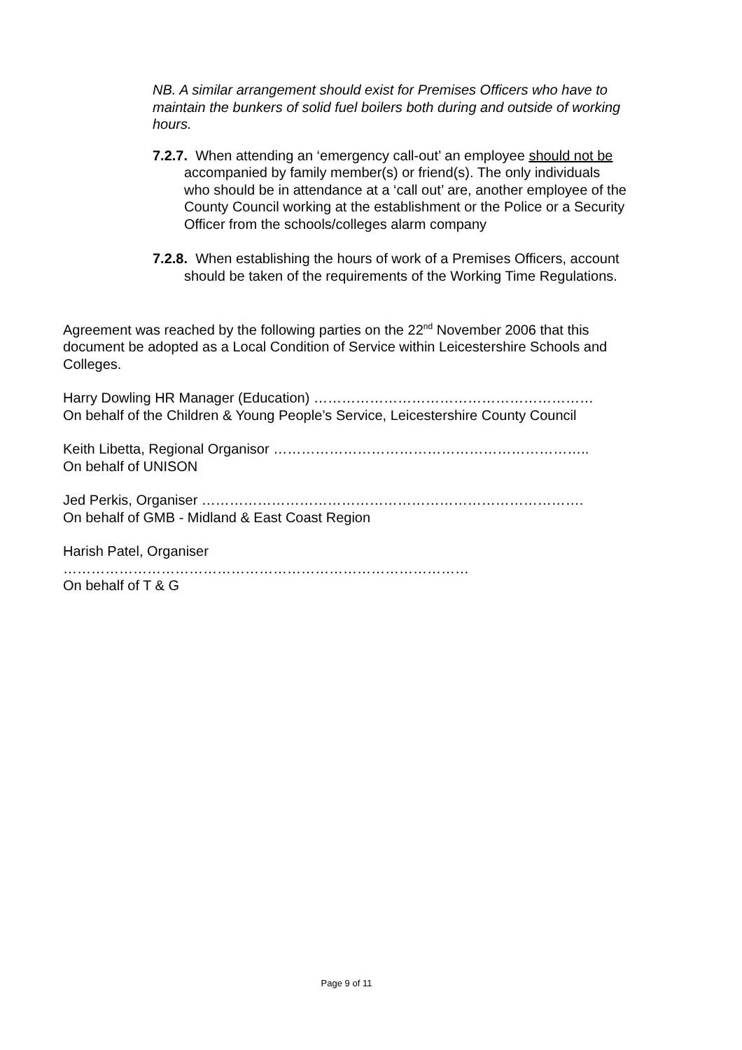NB. A similar arrangement should exist for Premises Officers who have to maintain the bunkers of solid fuel boilers both during and outside of working hours.
7.2.7. When attending an ‘emergency call-out’ an employee should not be accompanied by family member(s) or friend(s). The only individuals who should be in attendance at a ‘call out’ are, another employee of the County Council working at the establishment or the Police or a Security Officer from the schools/colleges alarm company
7.2.8. When establishing the hours of work of a Premises Officers, account should be taken of the requirements of the Working Time Regulations.
Agreement was reached by the following parties on the 22<sup>nd</sup> November 2006 that this document be adopted as a Local Condition of Service within Leicestershire Schools and Colleges.
Harry Dowling HR Manager (Education) ……………………………………………………
On behalf of the Children & Young People’s Service, Leicestershire County Council
Keith Libetta, Regional Organisor …………………………………………………………..
On behalf of UNISON
Jed Perkis, Organiser ……………………………………………………………………….
On behalf of GMB - Midland & East Coast Region
Harish Patel, Organiser
……………………………………………………………………………
On behalf of T & G
Page 9 of 11